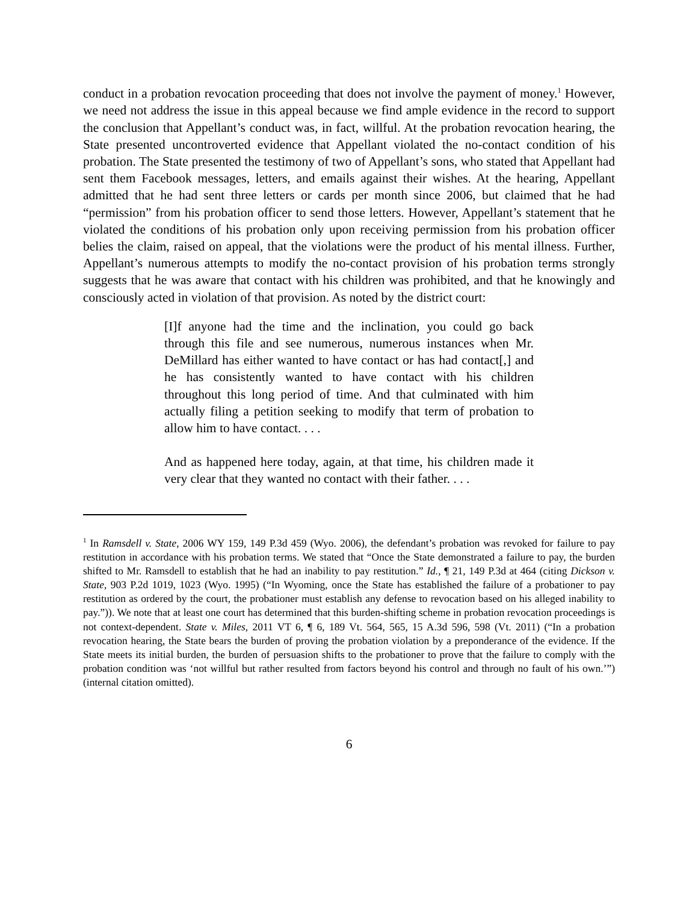conduct in a probation revocation proceeding that does not involve the payment of money.<sup>1</sup> However, we need not address the issue in this appeal because we find ample evidence in the record to support the conclusion that Appellant’s conduct was, in fact, willful. At the probation revocation hearing, the State presented uncontroverted evidence that Appellant violated the no-contact condition of his probation. The State presented the testimony of two of Appellant’s sons, who stated that Appellant had sent them Facebook messages, letters, and emails against their wishes. At the hearing, Appellant admitted that he had sent three letters or cards per month since 2006, but claimed that he had “permission” from his probation officer to send those letters. However, Appellant’s statement that he violated the conditions of his probation only upon receiving permission from his probation officer belies the claim, raised on appeal, that the violations were the product of his mental illness. Further, Appellant’s numerous attempts to modify the no-contact provision of his probation terms strongly suggests that he was aware that contact with his children was prohibited, and that he knowingly and consciously acted in violation of that provision. As noted by the district court:
[I]f anyone had the time and the inclination, you could go back through this file and see numerous, numerous instances when Mr. DeMillard has either wanted to have contact or has had contact[,] and he has consistently wanted to have contact with his children throughout this long period of time. And that culminated with him actually filing a petition seeking to modify that term of probation to allow him to have contact. . . .
And as happened here today, again, at that time, his children made it very clear that they wanted no contact with their father. . . .
<sup>1</sup> In Ramsdell v. State, 2006 WY 159, 149 P.3d 459 (Wyo. 2006), the defendant’s probation was revoked for failure to pay restitution in accordance with his probation terms. We stated that “Once the State demonstrated a failure to pay, the burden shifted to Mr. Ramsdell to establish that he had an inability to pay restitution.” Id., ¶ 21, 149 P.3d at 464 (citing Dickson v. State, 903 P.2d 1019, 1023 (Wyo. 1995) (“In Wyoming, once the State has established the failure of a probationer to pay restitution as ordered by the court, the probationer must establish any defense to revocation based on his alleged inability to pay.”)). We note that at least one court has determined that this burden-shifting scheme in probation revocation proceedings is not context-dependent. State v. Miles, 2011 VT 6, ¶ 6, 189 Vt. 564, 565, 15 A.3d 596, 598 (Vt. 2011) (“In a probation revocation hearing, the State bears the burden of proving the probation violation by a preponderance of the evidence. If the State meets its initial burden, the burden of persuasion shifts to the probationer to prove that the failure to comply with the probation condition was ‘not willful but rather resulted from factors beyond his control and through no fault of his own.’”) (internal citation omitted).
6